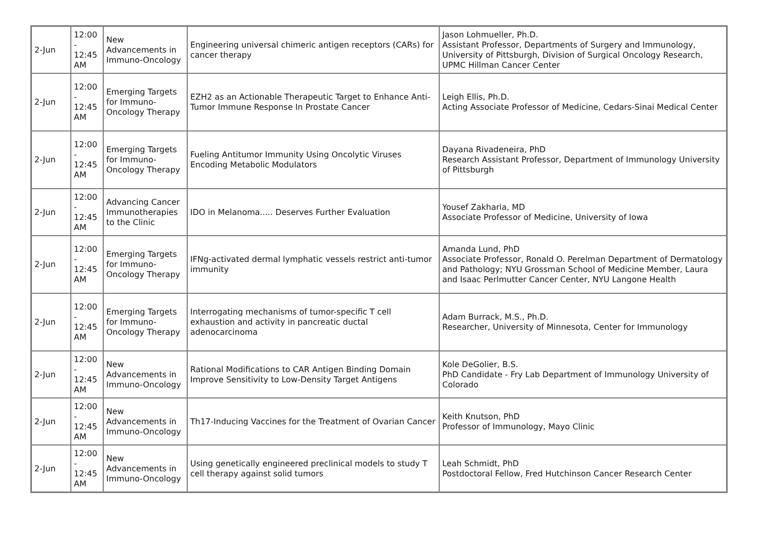| 2-Jun | 12:00 - 12:45 AM | New Advancements in Immuno-Oncology | Engineering universal chimeric antigen receptors (CARs) for cancer therapy | Jason Lohmueller, Ph.D. Assistant Professor, Departments of Surgery and Immunology, University of Pittsburgh, Division of Surgical Oncology Research, UPMC Hillman Cancer Center |
| 2-Jun | 12:00 - 12:45 AM | Emerging Targets for Immuno-Oncology Therapy | EZH2 as an Actionable Therapeutic Target to Enhance Anti-Tumor Immune Response In Prostate Cancer | Leigh Ellis, Ph.D. Acting Associate Professor of Medicine, Cedars-Sinai Medical Center |
| 2-Jun | 12:00 - 12:45 AM | Emerging Targets for Immuno-Oncology Therapy | Fueling Antitumor Immunity Using Oncolytic Viruses Encoding Metabolic Modulators | Dayana Rivadeneira, PhD Research Assistant Professor, Department of Immunology University of Pittsburgh |
| 2-Jun | 12:00 - 12:45 AM | Advancing Cancer Immunotherapies to the Clinic | IDO in Melanoma..... Deserves Further Evaluation | Yousef Zakharia, MD Associate Professor of Medicine, University of Iowa |
| 2-Jun | 12:00 - 12:45 AM | Emerging Targets for Immuno-Oncology Therapy | IFNg-activated dermal lymphatic vessels restrict anti-tumor immunity | Amanda Lund, PhD Associate Professor, Ronald O. Perelman Department of Dermatology and Pathology; NYU Grossman School of Medicine Member, Laura and Isaac Perlmutter Cancer Center, NYU Langone Health |
| 2-Jun | 12:00 - 12:45 AM | Emerging Targets for Immuno-Oncology Therapy | Interrogating mechanisms of tumor-specific T cell exhaustion and activity in pancreatic ductal adenocarcinoma | Adam Burrack, M.S., Ph.D. Researcher, University of Minnesota, Center for Immunology |
| 2-Jun | 12:00 - 12:45 AM | New Advancements in Immuno-Oncology | Rational Modifications to CAR Antigen Binding Domain Improve Sensitivity to Low-Density Target Antigens | Kole DeGolier, B.S. PhD Candidate - Fry Lab Department of Immunology University of Colorado |
| 2-Jun | 12:00 - 12:45 AM | New Advancements in Immuno-Oncology | Th17-Inducing Vaccines for the Treatment of Ovarian Cancer | Keith Knutson, PhD Professor of Immunology, Mayo Clinic |
| 2-Jun | 12:00 - 12:45 AM | New Advancements in Immuno-Oncology | Using genetically engineered preclinical models to study T cell therapy against solid tumors | Leah Schmidt, PhD Postdoctoral Fellow, Fred Hutchinson Cancer Research Center |